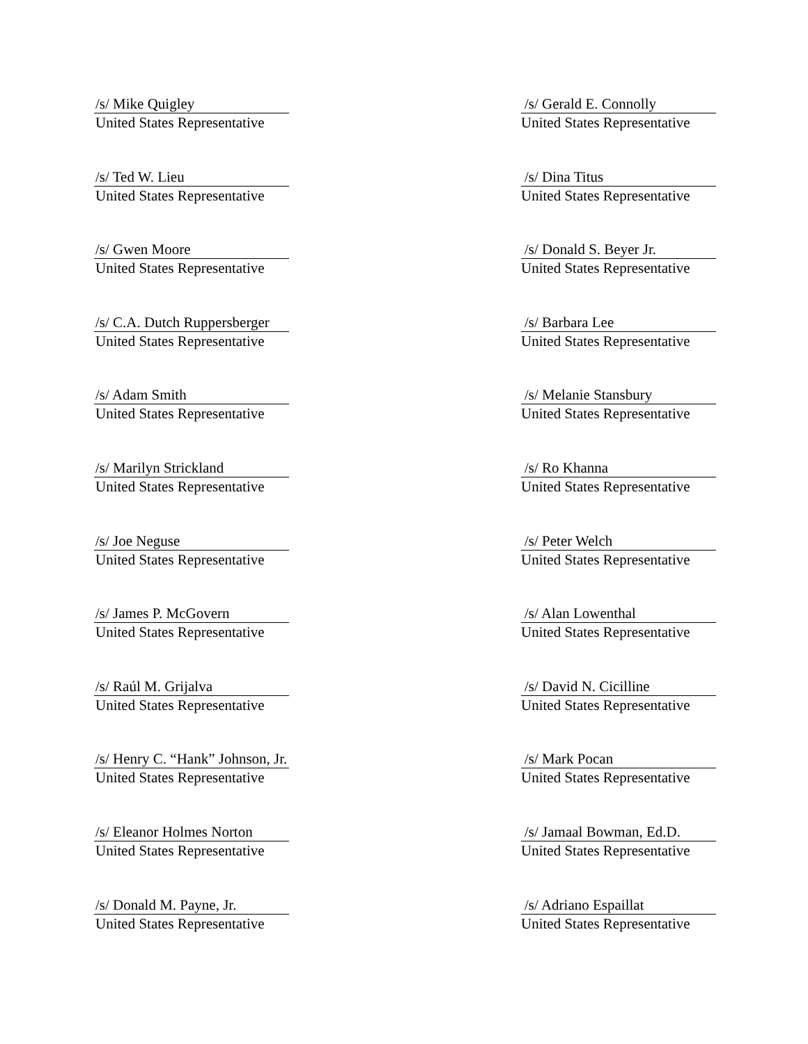/s/ Mike Quigley
United States Representative
/s/ Gerald E. Connolly
United States Representative
/s/ Ted W. Lieu
United States Representative
/s/ Dina Titus
United States Representative
/s/ Gwen Moore
United States Representative
/s/ Donald S. Beyer Jr.
United States Representative
/s/ C.A. Dutch Ruppersberger
United States Representative
/s/ Barbara Lee
United States Representative
/s/ Adam Smith
United States Representative
/s/ Melanie Stansbury
United States Representative
/s/ Marilyn Strickland
United States Representative
/s/ Ro Khanna
United States Representative
/s/ Joe Neguse
United States Representative
/s/ Peter Welch
United States Representative
/s/ James P. McGovern
United States Representative
/s/ Alan Lowenthal
United States Representative
/s/ Raúl M. Grijalva
United States Representative
/s/ David N. Cicilline
United States Representative
/s/ Henry C. “Hank” Johnson, Jr.
United States Representative
/s/ Mark Pocan
United States Representative
/s/ Eleanor Holmes Norton
United States Representative
/s/ Jamaal Bowman, Ed.D.
United States Representative
/s/ Donald M. Payne, Jr.
United States Representative
/s/ Adriano Espaillat
United States Representative